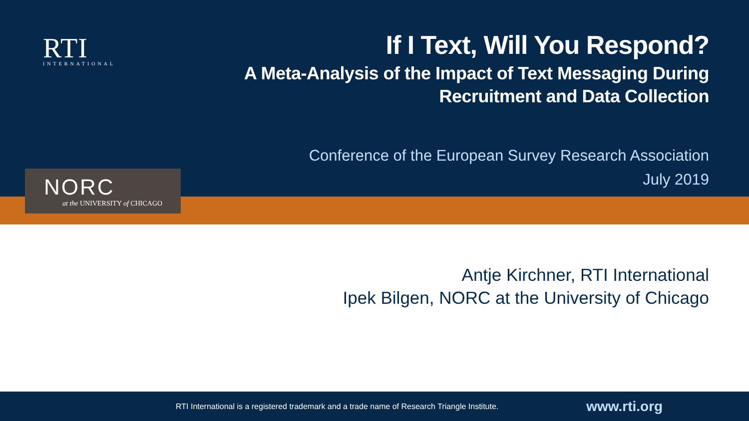RTI
INTERNATIONAL
If I Text, Will You Respond?
A Meta-Analysis of the Impact of Text Messaging During
Recruitment and Data Collection
Conference of the European Survey Research Association
July 2019
NORC
at the UNIVERSITY of CHICAGO
Antje Kirchner, RTI International
Ipek Bilgen, NORC at the University of Chicago
RTI International is a registered trademark and a trade name of Research Triangle Institute. www.rti.org